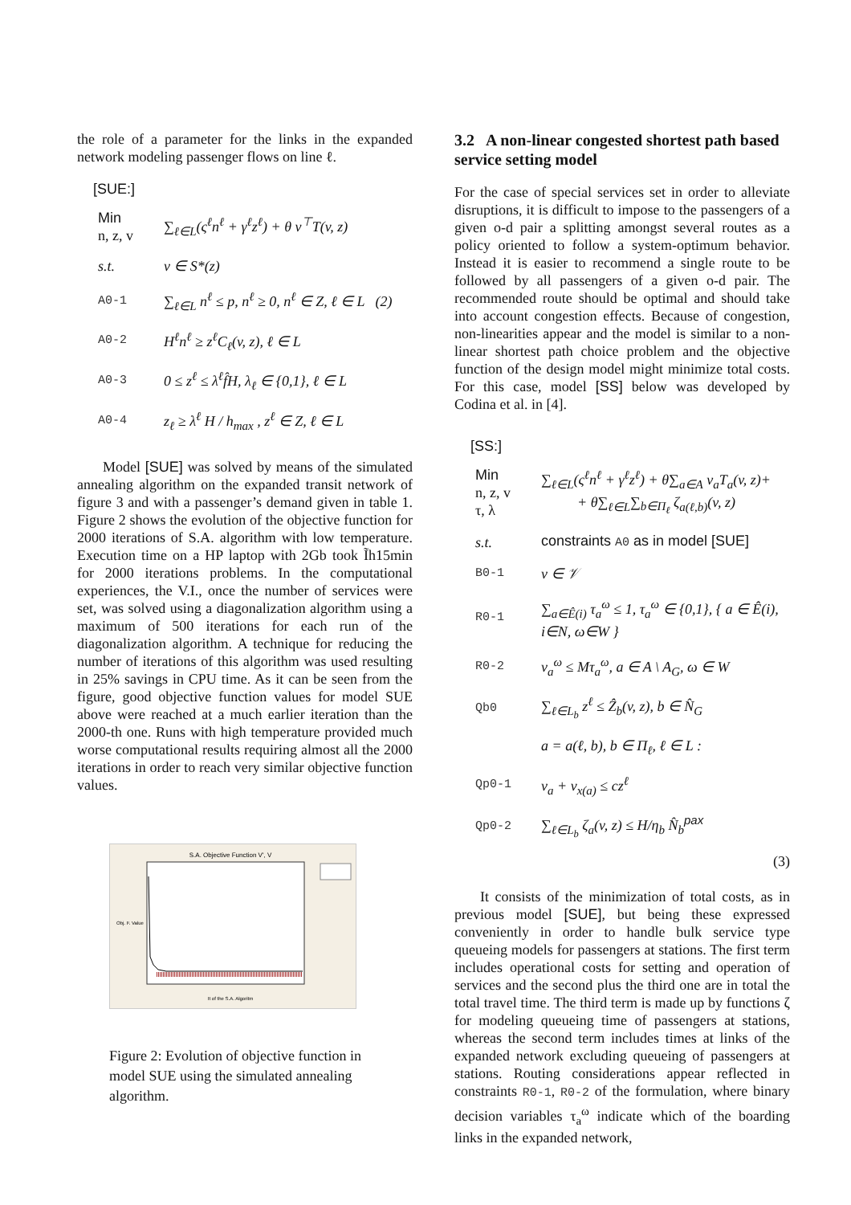the role of a parameter for the links in the expanded network modeling passenger flows on line ℓ.
[SUE:]
| Min n, z, v | ∑<sub>ℓ∈L</sub>(ς<sup>ℓ</sup>n<sup>ℓ</sup> + γ<sup>ℓ</sup>z<sup>ℓ</sup>) + θ v<sup>⊤</sup>T(v, z) |
| s.t. | v ∈ S*(z) |
| A0-1 | ∑<sub>ℓ∈L</sub> n<sup>ℓ</sup> ≤ p, n<sup>ℓ</sup> ≥ 0, n<sup>ℓ</sup> ∈ Z, ℓ ∈ L (2) |
| A0-2 | H<sup>ℓ</sup>n<sup>ℓ</sup> ≥ z<sup>ℓ</sup>C<sub>ℓ</sub>(v, z), ℓ ∈ L |
| A0-3 | 0 ≤ z<sup>ℓ</sup> ≤ λ<sup>ℓ</sup>f̂H, λ<sub>ℓ</sub> ∈ {0,1}, ℓ ∈ L |
| A0-4 | z<sub>ℓ</sub> ≥ λ<sup>ℓ</sup> H / h<sub>max</sub> , z<sup>ℓ</sup> ∈ Z, ℓ ∈ L |
Model [SUE] was solved by means of the simulated annealing algorithm on the expanded transit network of figure 3 and with a passenger’s demand given in table 1. Figure 2 shows the evolution of the objective function for 2000 iterations of S.A. algorithm with low temperature. Execution time on a HP laptop with 2Gb took Ĩh15min for 2000 iterations problems. In the computational experiences, the V.I., once the number of services were set, was solved using a diagonalization algorithm using a maximum of 500 iterations for each run of the diagonalization algorithm. A technique for reducing the number of iterations of this algorithm was used resulting in 25% savings in CPU time. As it can be seen from the figure, good objective function values for model SUE above were reached at a much earlier iteration than the 2000-th one. Runs with high temperature provided much worse computational results requiring almost all the 2000 iterations in order to reach very similar objective function values.
S.A. Objective Function V', V
Obj. F. Value
It of the S.A. Algoritm
Figure 2: Evolution of objective function in model SUE using the simulated annealing algorithm.
3.2 A non-linear congested shortest path based service setting model
For the case of special services set in order to alleviate disruptions, it is difficult to impose to the passengers of a given o-d pair a splitting amongst several routes as a policy oriented to follow a system-optimum behavior. Instead it is easier to recommend a single route to be followed by all passengers of a given o-d pair. The recommended route should be optimal and should take into account congestion effects. Because of congestion, non-linearities appear and the model is similar to a non-linear shortest path choice problem and the objective function of the design model might minimize total costs. For this case, model [SS] below was developed by Codina et al. in [4].
[SS:]
| Min n, z, v τ, λ | ∑<sub>ℓ∈L</sub>(ς<sup>ℓ</sup>n<sup>ℓ</sup> + γ<sup>ℓ</sup>z<sup>ℓ</sup>) + θ∑<sub>a∈A</sub> v<sub>a</sub>T<sub>a</sub>(v, z)+ + θ∑<sub>ℓ∈L</sub>∑<sub>b∈Π<sub>ℓ</sub></sub> ζ<sub>a(ℓ,b)</sub>(v, z) |
| s.t. | constraints A0 as in model [SUE] |
| B0-1 | v ∈ 𝒱 |
| R0-1 | ∑<sub>a∈Ê(i)</sub> τ<sub>a</sub><sup>ω</sup> ≤ 1, τ<sub>a</sub><sup>ω</sup> ∈ {0,1}, { a ∈ Ê(i), i∈N, ω∈W } |
| R0-2 | v<sub>a</sub><sup>ω</sup> ≤ Mτ<sub>a</sub><sup>ω</sup>, a ∈ A \ A<sub>G</sub>, ω ∈ W |
| Qb0 | ∑<sub>ℓ∈L<sub>b</sub></sub> z<sup>ℓ</sup> ≤ Ẑ<sub>b</sub>(v, z), b ∈ N̂<sub>G</sub> |
| | a = a(ℓ, b), b ∈ Π<sub>ℓ</sub>, ℓ ∈ L : |
| Qp0-1 | v<sub>a</sub> + v<sub>x(a)</sub> ≤ cz<sup>ℓ</sup> |
| Qp0-2 | ∑<sub>ℓ∈L<sub>b</sub></sub> ζ<sub>a</sub>(v, z) ≤ H/η<sub>b</sub> N̂<sub>b</sub><sup>pax</sup> |
(3)
It consists of the minimization of total costs, as in previous model [SUE], but being these expressed conveniently in order to handle bulk service type queueing models for passengers at stations. The first term includes operational costs for setting and operation of services and the second plus the third one are in total the total travel time. The third term is made up by functions ζ for modeling queueing time of passengers at stations, whereas the second term includes times at links of the expanded network excluding queueing of passengers at stations. Routing considerations appear reflected in constraints R0-1, R0-2 of the formulation, where binary decision variables τ<sub>a</sub><sup>ω</sup> indicate which of the boarding links in the expanded network,